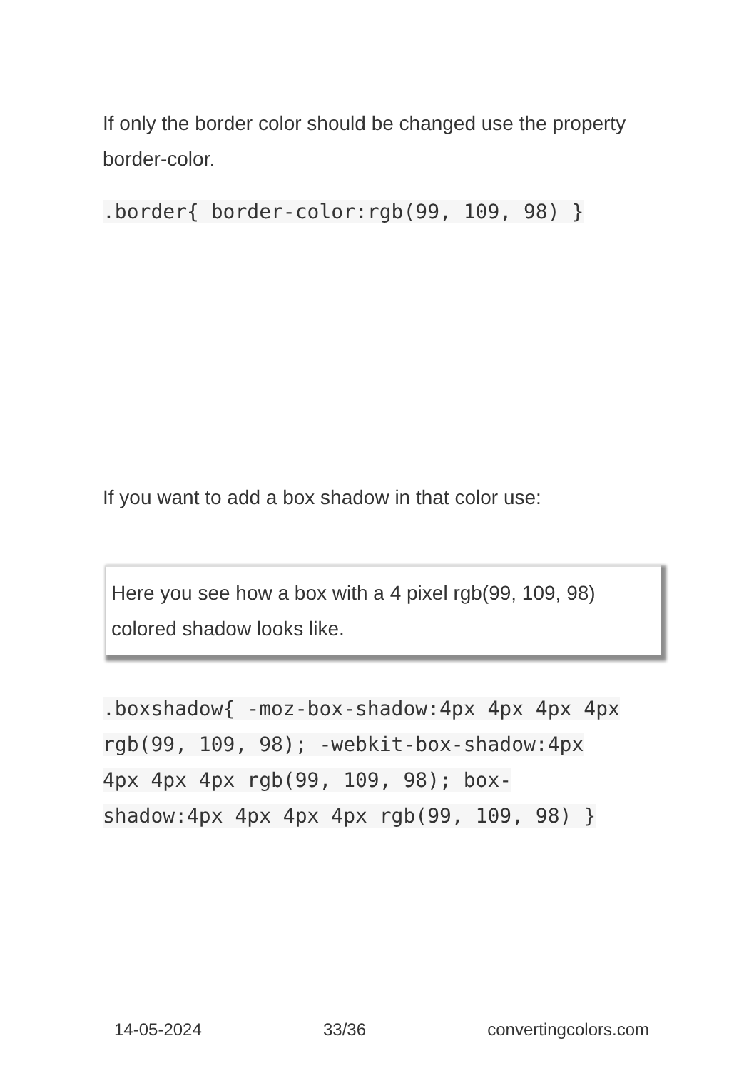If only the border color should be changed use the property border-color.
.border{ border-color:rgb(99, 109, 98) }
If you want to add a box shadow in that color use:
Here you see how a box with a 4 pixel rgb(99, 109, 98) colored shadow looks like.
.boxshadow{ -moz-box-shadow:4px 4px 4px 4px rgb(99, 109, 98); -webkit-box-shadow:4px 4px 4px 4px rgb(99, 109, 98); box-shadow:4px 4px 4px 4px rgb(99, 109, 98) }
14-05-2024 33/36 convertingcolors.com